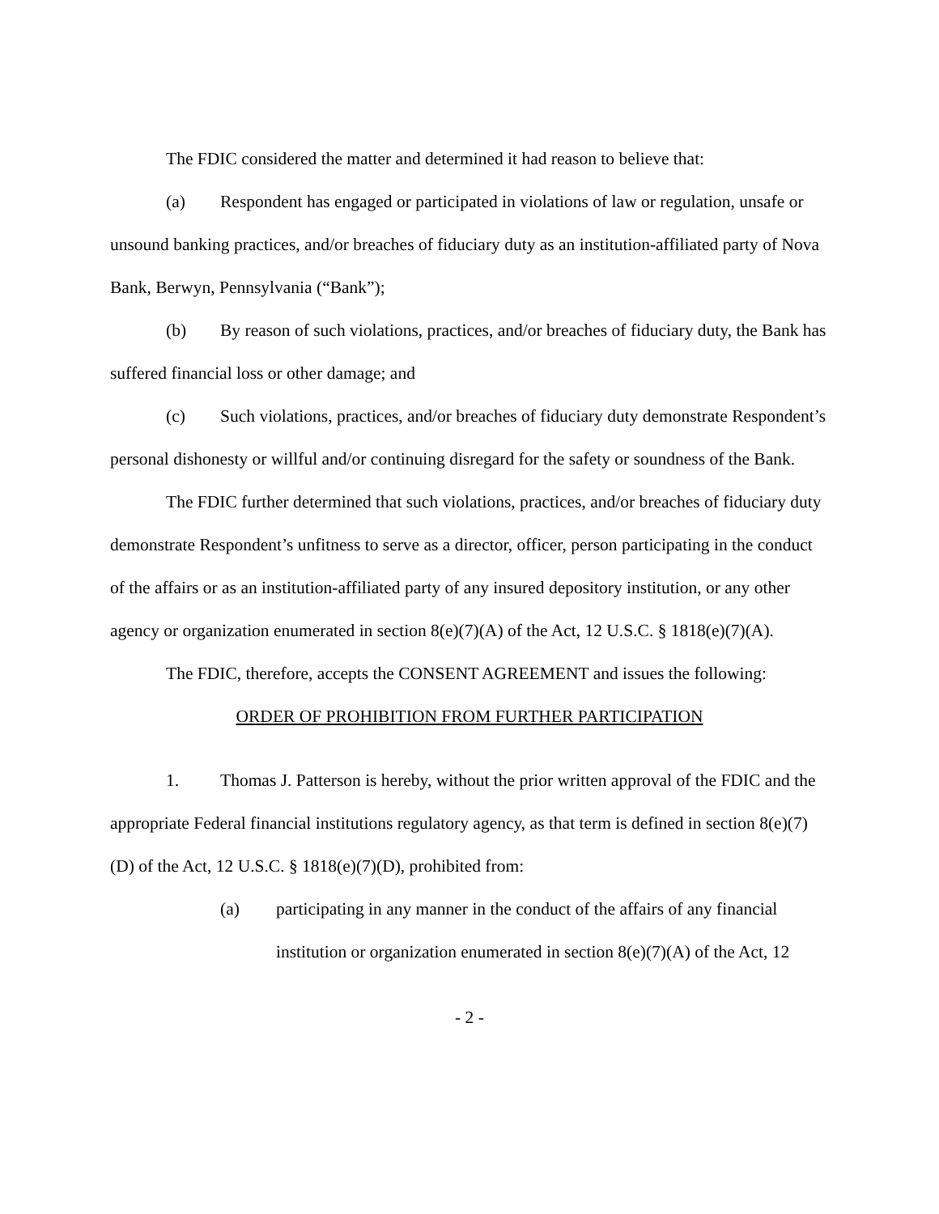The FDIC considered the matter and determined it had reason to believe that:
(a) Respondent has engaged or participated in violations of law or regulation, unsafe or unsound banking practices, and/or breaches of fiduciary duty as an institution-affiliated party of Nova Bank, Berwyn, Pennsylvania (“Bank”);
(b) By reason of such violations, practices, and/or breaches of fiduciary duty, the Bank has suffered financial loss or other damage; and
(c) Such violations, practices, and/or breaches of fiduciary duty demonstrate Respondent’s personal dishonesty or willful and/or continuing disregard for the safety or soundness of the Bank.
The FDIC further determined that such violations, practices, and/or breaches of fiduciary duty demonstrate Respondent’s unfitness to serve as a director, officer, person participating in the conduct of the affairs or as an institution-affiliated party of any insured depository institution, or any other agency or organization enumerated in section 8(e)(7)(A) of the Act, 12 U.S.C. § 1818(e)(7)(A).
The FDIC, therefore, accepts the CONSENT AGREEMENT and issues the following:
ORDER OF PROHIBITION FROM FURTHER PARTICIPATION
1. Thomas J. Patterson is hereby, without the prior written approval of the FDIC and the appropriate Federal financial institutions regulatory agency, as that term is defined in section 8(e)(7)(D) of the Act, 12 U.S.C. § 1818(e)(7)(D), prohibited from:
(a) participating in any manner in the conduct of the affairs of any financial institution or organization enumerated in section 8(e)(7)(A) of the Act, 12
- 2 -